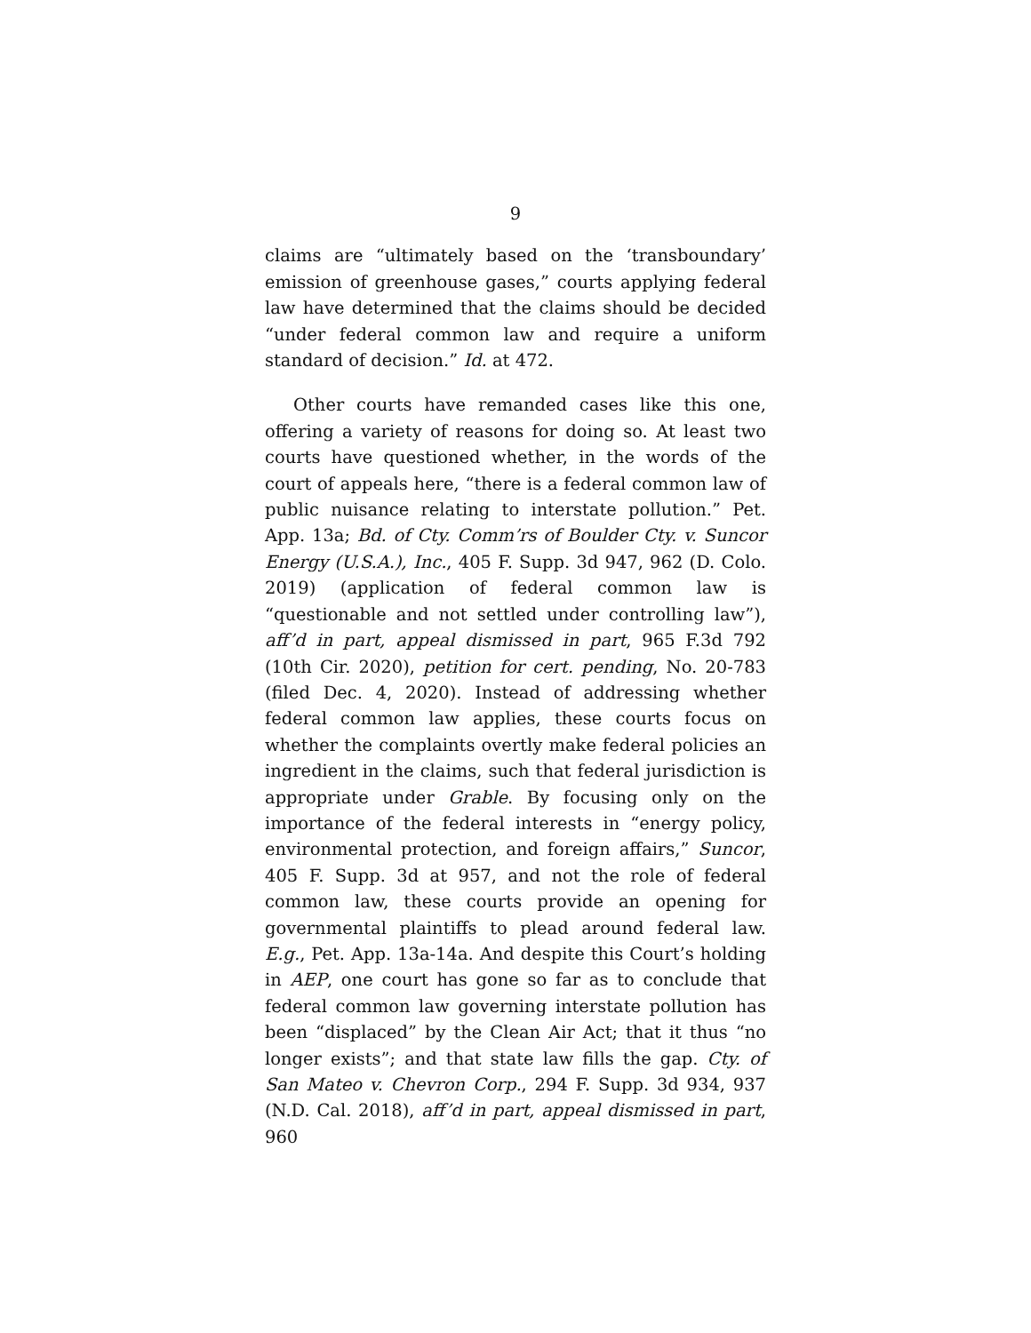9
claims are “ultimately based on the ‘transboundary’ emission of greenhouse gases,” courts applying federal law have determined that the claims should be decided “under federal common law and require a uniform standard of decision.” Id. at 472.
Other courts have remanded cases like this one, offering a variety of reasons for doing so. At least two courts have questioned whether, in the words of the court of appeals here, “there is a federal common law of public nuisance relating to interstate pollution.” Pet. App. 13a; Bd. of Cty. Comm’rs of Boulder Cty. v. Suncor Energy (U.S.A.), Inc., 405 F. Supp. 3d 947, 962 (D. Colo. 2019) (application of federal common law is “questionable and not settled under controlling law”), aff’d in part, appeal dismissed in part, 965 F.3d 792 (10th Cir. 2020), petition for cert. pending, No. 20-783 (filed Dec. 4, 2020). Instead of addressing whether federal common law applies, these courts focus on whether the complaints overtly make federal policies an ingredient in the claims, such that federal jurisdiction is appropriate under Grable. By focusing only on the importance of the federal interests in “energy policy, environmental protection, and foreign affairs,” Suncor, 405 F. Supp. 3d at 957, and not the role of federal common law, these courts provide an opening for governmental plaintiffs to plead around federal law. E.g., Pet. App. 13a-14a. And despite this Court’s holding in AEP, one court has gone so far as to conclude that federal common law governing interstate pollution has been “displaced” by the Clean Air Act; that it thus “no longer exists”; and that state law fills the gap. Cty. of San Mateo v. Chevron Corp., 294 F. Supp. 3d 934, 937 (N.D. Cal. 2018), aff’d in part, appeal dismissed in part, 960